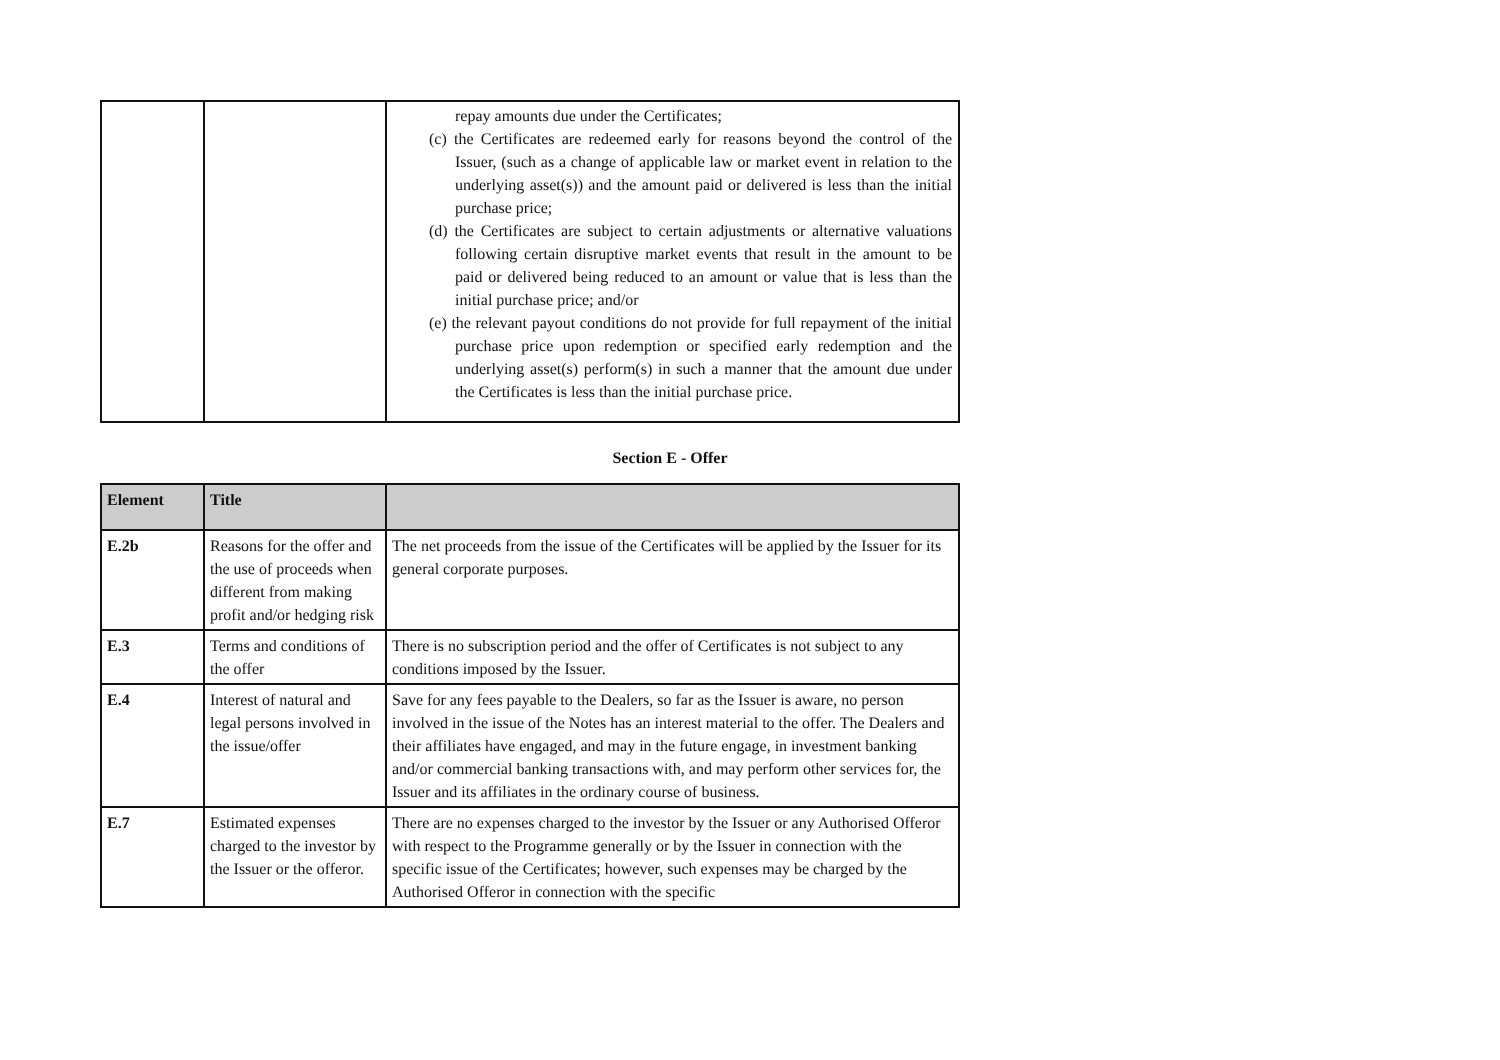| | | repay amounts due under the Certificates; (c) the Certificates are redeemed early for reasons beyond the control of the Issuer, (such as a change of applicable law or market event in relation to the underlying asset(s)) and the amount paid or delivered is less than the initial purchase price; (d) the Certificates are subject to certain adjustments or alternative valuations following certain disruptive market events that result in the amount to be paid or delivered being reduced to an amount or value that is less than the initial purchase price; and/or (e) the relevant payout conditions do not provide for full repayment of the initial purchase price upon redemption or specified early redemption and the underlying asset(s) perform(s) in such a manner that the amount due under the Certificates is less than the initial purchase price. |
Section E - Offer
| Element | Title | |
| --- | --- | --- |
| E.2b | Reasons for the offer and the use of proceeds when different from making profit and/or hedging risk | The net proceeds from the issue of the Certificates will be applied by the Issuer for its general corporate purposes. |
| E.3 | Terms and conditions of the offer | There is no subscription period and the offer of Certificates is not subject to any conditions imposed by the Issuer. |
| E.4 | Interest of natural and legal persons involved in the issue/offer | Save for any fees payable to the Dealers, so far as the Issuer is aware, no person involved in the issue of the Notes has an interest material to the offer. The Dealers and their affiliates have engaged, and may in the future engage, in investment banking and/or commercial banking transactions with, and may perform other services for, the Issuer and its affiliates in the ordinary course of business. |
| E.7 | Estimated expenses charged to the investor by the Issuer or the offeror. | There are no expenses charged to the investor by the Issuer or any Authorised Offeror with respect to the Programme generally or by the Issuer in connection with the specific issue of the Certificates; however, such expenses may be charged by the Authorised Offeror in connection with the specific |